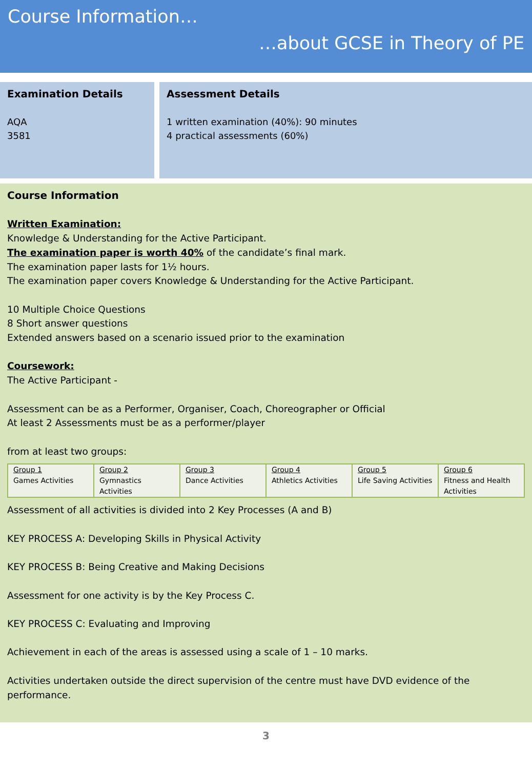Course Information…
…about GCSE in Theory of PE
Examination Details
AQA
3581
Assessment Details
1 written examination (40%): 90 minutes
4 practical assessments (60%)
Course Information
Written Examination:
Knowledge & Understanding for the Active Participant.
The examination paper is worth 40% of the candidate’s final mark.
The examination paper lasts for 1½ hours.
The examination paper covers Knowledge & Understanding for the Active Participant.
10 Multiple Choice Questions
8 Short answer questions
Extended answers based on a scenario issued prior to the examination
Coursework:
The Active Participant -
Assessment can be as a Performer, Organiser, Coach, Choreographer or Official
At least 2 Assessments must be as a performer/player
from at least two groups:
| Group 1 Games Activities | Group 2 Gymnastics Activities | Group 3 Dance Activities | Group 4 Athletics Activities | Group 5 Life Saving Activities | Group 6 Fitness and Health Activities |
Assessment of all activities is divided into 2 Key Processes (A and B)
KEY PROCESS A: Developing Skills in Physical Activity
KEY PROCESS B: Being Creative and Making Decisions
Assessment for one activity is by the Key Process C.
KEY PROCESS C: Evaluating and Improving
Achievement in each of the areas is assessed using a scale of 1 – 10 marks.
Activities undertaken outside the direct supervision of the centre must have DVD evidence of the performance.
3